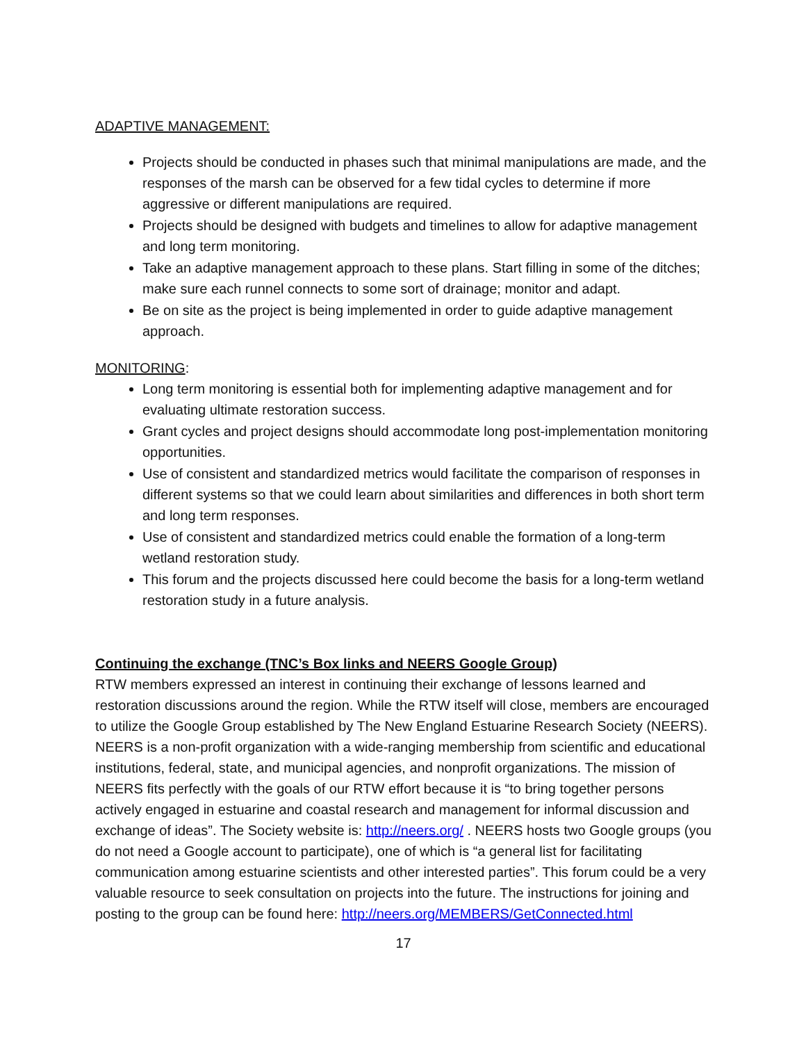ADAPTIVE MANAGEMENT:
Projects should be conducted in phases such that minimal manipulations are made, and the responses of the marsh can be observed for a few tidal cycles to determine if more aggressive or different manipulations are required.
Projects should be designed with budgets and timelines to allow for adaptive management and long term monitoring.
Take an adaptive management approach to these plans. Start filling in some of the ditches; make sure each runnel connects to some sort of drainage; monitor and adapt.
Be on site as the project is being implemented in order to guide adaptive management approach.
MONITORING:
Long term monitoring is essential both for implementing adaptive management and for evaluating ultimate restoration success.
Grant cycles and project designs should accommodate long post-implementation monitoring opportunities.
Use of consistent and standardized metrics would facilitate the comparison of responses in different systems so that we could learn about similarities and differences in both short term and long term responses.
Use of consistent and standardized metrics could enable the formation of a long-term wetland restoration study.
This forum and the projects discussed here could become the basis for a long-term wetland restoration study in a future analysis.
Continuing the exchange (TNC’s Box links and NEERS Google Group)
RTW members expressed an interest in continuing their exchange of lessons learned and restoration discussions around the region. While the RTW itself will close, members are encouraged to utilize the Google Group established by The New England Estuarine Research Society (NEERS). NEERS is a non-profit organization with a wide-ranging membership from scientific and educational institutions, federal, state, and municipal agencies, and nonprofit organizations. The mission of NEERS fits perfectly with the goals of our RTW effort because it is “to bring together persons actively engaged in estuarine and coastal research and management for informal discussion and exchange of ideas”. The Society website is: http://neers.org/ . NEERS hosts two Google groups (you do not need a Google account to participate), one of which is “a general list for facilitating communication among estuarine scientists and other interested parties”. This forum could be a very valuable resource to seek consultation on projects into the future. The instructions for joining and posting to the group can be found here: http://neers.org/MEMBERS/GetConnected.html
17